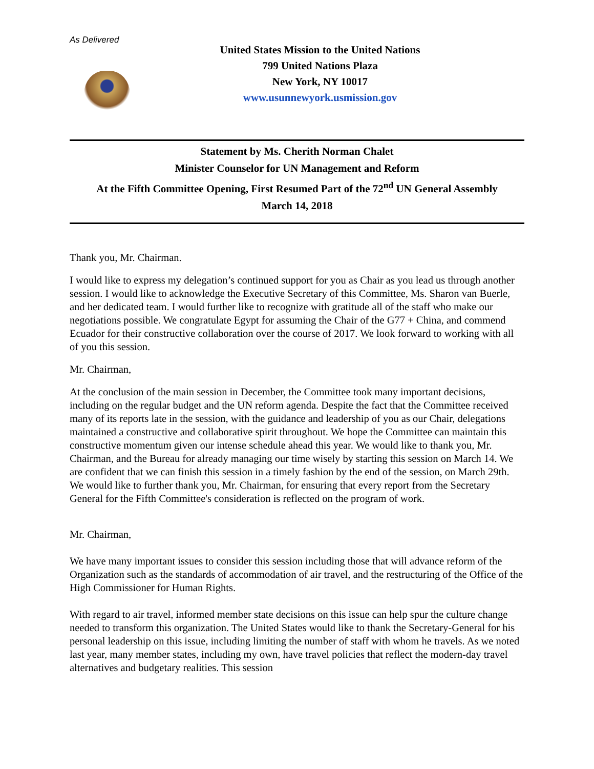As Delivered
United States Mission to the United Nations
799 United Nations Plaza
New York, NY 10017
www.usunnewyork.usmission.gov
Statement by Ms. Cherith Norman Chalet
Minister Counselor for UN Management and Reform
At the Fifth Committee Opening, First Resumed Part of the 72<sup>nd</sup> UN General Assembly
March 14, 2018
Thank you, Mr. Chairman.
I would like to express my delegation’s continued support for you as Chair as you lead us through another session. I would like to acknowledge the Executive Secretary of this Committee, Ms. Sharon van Buerle, and her dedicated team. I would further like to recognize with gratitude all of the staff who make our negotiations possible. We congratulate Egypt for assuming the Chair of the G77 + China, and commend Ecuador for their constructive collaboration over the course of 2017. We look forward to working with all of you this session.
Mr. Chairman,
At the conclusion of the main session in December, the Committee took many important decisions, including on the regular budget and the UN reform agenda. Despite the fact that the Committee received many of its reports late in the session, with the guidance and leadership of you as our Chair, delegations maintained a constructive and collaborative spirit throughout. We hope the Committee can maintain this constructive momentum given our intense schedule ahead this year. We would like to thank you, Mr. Chairman, and the Bureau for already managing our time wisely by starting this session on March 14. We are confident that we can finish this session in a timely fashion by the end of the session, on March 29th. We would like to further thank you, Mr. Chairman, for ensuring that every report from the Secretary General for the Fifth Committee's consideration is reflected on the program of work.
Mr. Chairman,
We have many important issues to consider this session including those that will advance reform of the Organization such as the standards of accommodation of air travel, and the restructuring of the Office of the High Commissioner for Human Rights.
With regard to air travel, informed member state decisions on this issue can help spur the culture change needed to transform this organization. The United States would like to thank the Secretary-General for his personal leadership on this issue, including limiting the number of staff with whom he travels. As we noted last year, many member states, including my own, have travel policies that reflect the modern-day travel alternatives and budgetary realities. This session